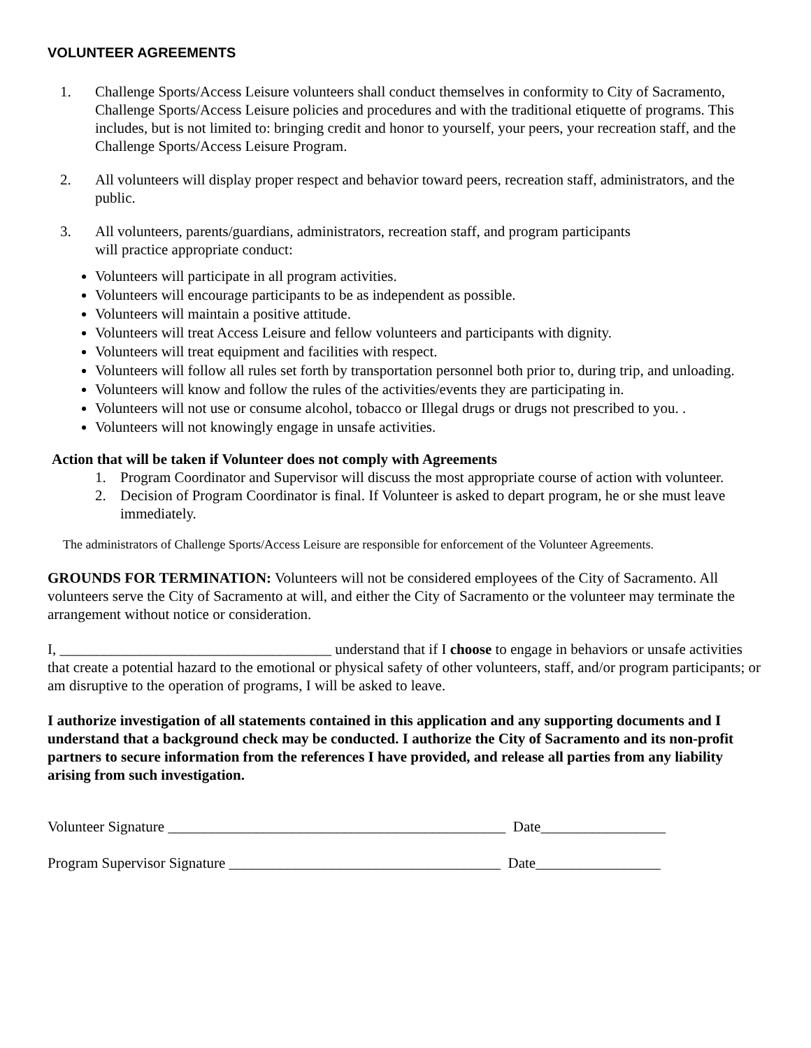VOLUNTEER AGREEMENTS
1. Challenge Sports/Access Leisure volunteers shall conduct themselves in conformity to City of Sacramento, Challenge Sports/Access Leisure policies and procedures and with the traditional etiquette of programs. This includes, but is not limited to: bringing credit and honor to yourself, your peers, your recreation staff, and the Challenge Sports/Access Leisure Program.
2. All volunteers will display proper respect and behavior toward peers, recreation staff, administrators, and the public.
3. All volunteers, parents/guardians, administrators, recreation staff, and program participants
will practice appropriate conduct:
Volunteers will participate in all program activities.
Volunteers will encourage participants to be as independent as possible.
Volunteers will maintain a positive attitude.
Volunteers will treat Access Leisure and fellow volunteers and participants with dignity.
Volunteers will treat equipment and facilities with respect.
Volunteers will follow all rules set forth by transportation personnel both prior to, during trip, and unloading.
Volunteers will know and follow the rules of the activities/events they are participating in.
Volunteers will not use or consume alcohol, tobacco or Illegal drugs or drugs not prescribed to you. .
Volunteers will not knowingly engage in unsafe activities.
Action that will be taken if Volunteer does not comply with Agreements
1. Program Coordinator and Supervisor will discuss the most appropriate course of action with volunteer.
2. Decision of Program Coordinator is final. If Volunteer is asked to depart program, he or she must leave immediately.
The administrators of Challenge Sports/Access Leisure are responsible for enforcement of the Volunteer Agreements.
GROUNDS FOR TERMINATION: Volunteers will not be considered employees of the City of Sacramento. All volunteers serve the City of Sacramento at will, and either the City of Sacramento or the volunteer may terminate the arrangement without notice or consideration.
I, _____________________________________ understand that if I choose to engage in behaviors or unsafe activities that create a potential hazard to the emotional or physical safety of other volunteers, staff, and/or program participants; or am disruptive to the operation of programs, I will be asked to leave.
I authorize investigation of all statements contained in this application and any supporting documents and I understand that a background check may be conducted. I authorize the City of Sacramento and its non-profit partners to secure information from the references I have provided, and release all parties from any liability arising from such investigation.
Volunteer Signature ______________________________________________ Date_________________
Program Supervisor Signature _____________________________________ Date_________________